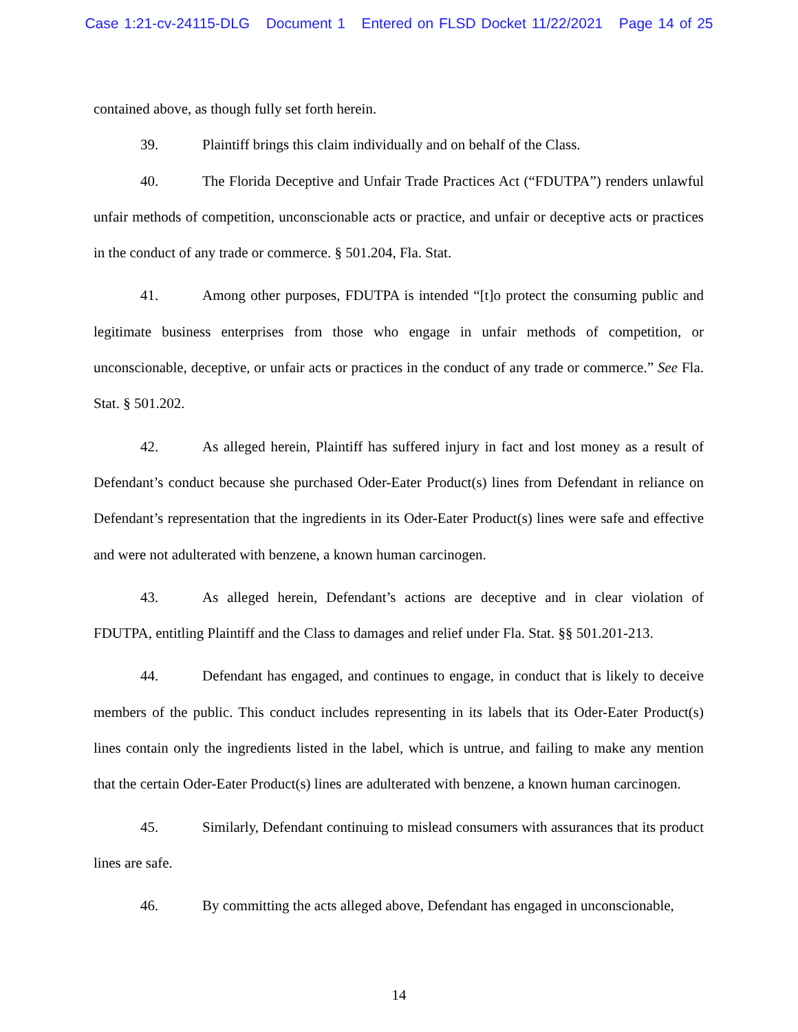Case 1:21-cv-24115-DLG Document 1 Entered on FLSD Docket 11/22/2021 Page 14 of 25
contained above, as though fully set forth herein.
39. Plaintiff brings this claim individually and on behalf of the Class.
40. The Florida Deceptive and Unfair Trade Practices Act (“FDUTPA”) renders unlawful unfair methods of competition, unconscionable acts or practice, and unfair or deceptive acts or practices in the conduct of any trade or commerce. § 501.204, Fla. Stat.
41. Among other purposes, FDUTPA is intended “[t]o protect the consuming public and legitimate business enterprises from those who engage in unfair methods of competition, or unconscionable, deceptive, or unfair acts or practices in the conduct of any trade or commerce.” See Fla. Stat. § 501.202.
42. As alleged herein, Plaintiff has suffered injury in fact and lost money as a result of Defendant’s conduct because she purchased Oder-Eater Product(s) lines from Defendant in reliance on Defendant’s representation that the ingredients in its Oder-Eater Product(s) lines were safe and effective and were not adulterated with benzene, a known human carcinogen.
43. As alleged herein, Defendant’s actions are deceptive and in clear violation of FDUTPA, entitling Plaintiff and the Class to damages and relief under Fla. Stat. §§ 501.201-213.
44. Defendant has engaged, and continues to engage, in conduct that is likely to deceive members of the public. This conduct includes representing in its labels that its Oder-Eater Product(s) lines contain only the ingredients listed in the label, which is untrue, and failing to make any mention that the certain Oder-Eater Product(s) lines are adulterated with benzene, a known human carcinogen.
45. Similarly, Defendant continuing to mislead consumers with assurances that its product lines are safe.
46. By committing the acts alleged above, Defendant has engaged in unconscionable,
14